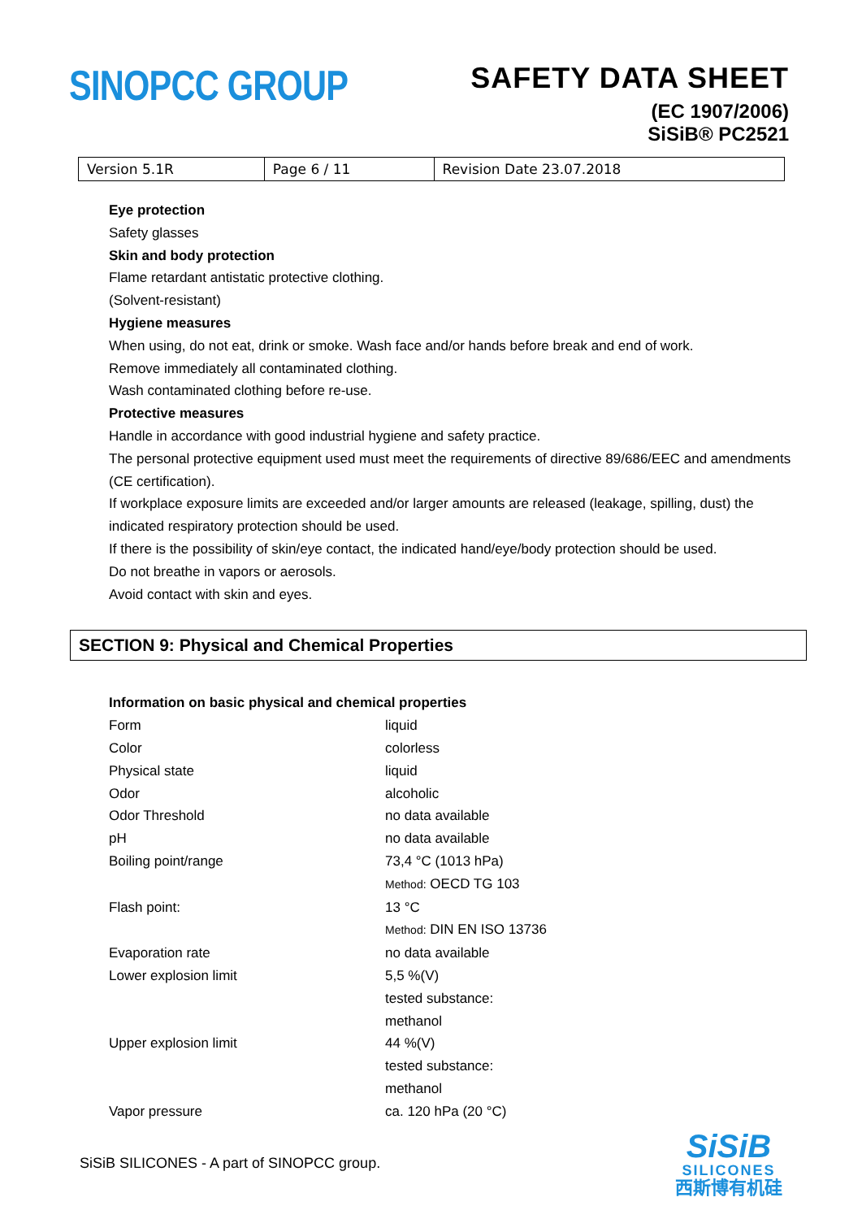SINOPCC GROUP
SAFETY DATA SHEET
(EC 1907/2006)
SiSiB® PC2521
| Version 5.1R | Page 6 / 11 | Revision Date 23.07.2018 |
Eye protection
Safety glasses
Skin and body protection
Flame retardant antistatic protective clothing.
(Solvent-resistant)
Hygiene measures
When using, do not eat, drink or smoke. Wash face and/or hands before break and end of work.
Remove immediately all contaminated clothing.
Wash contaminated clothing before re-use.
Protective measures
Handle in accordance with good industrial hygiene and safety practice.
The personal protective equipment used must meet the requirements of directive 89/686/EEC and amendments (CE certification).
If workplace exposure limits are exceeded and/or larger amounts are released (leakage, spilling, dust) the indicated respiratory protection should be used.
If there is the possibility of skin/eye contact, the indicated hand/eye/body protection should be used.
Do not breathe in vapors or aerosols.
Avoid contact with skin and eyes.
SECTION 9: Physical and Chemical Properties
| Information on basic physical and chemical properties | |
| Form | liquid |
| Color | colorless |
| Physical state | liquid |
| Odor | alcoholic |
| Odor Threshold | no data available |
| pH | no data available |
| Boiling point/range | 73,4 °C (1013 hPa) Method: OECD TG 103 |
| Flash point: | 13 °C Method: DIN EN ISO 13736 |
| Evaporation rate | no data available |
| Lower explosion limit | 5,5 %(V) tested substance: methanol |
| Upper explosion limit | 44 %(V) tested substance: methanol |
| Vapor pressure | ca. 120 hPa (20 °C) |
SiSiB SILICONES - A part of SINOPCC group.
SiSiB
SILICONES
西斯博有机硅